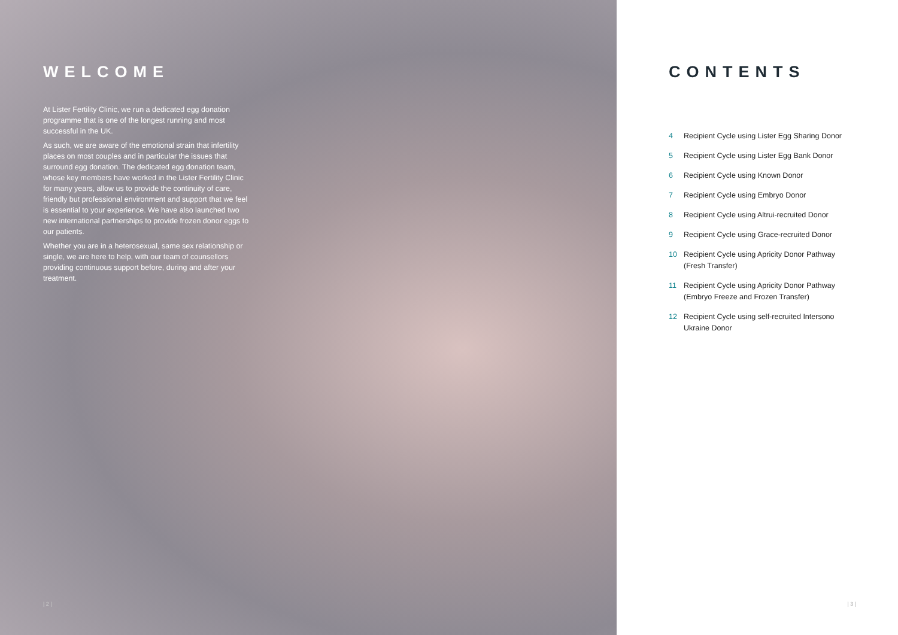WELCOME
At Lister Fertility Clinic, we run a dedicated egg donation programme that is one of the longest running and most successful in the UK.
As such, we are aware of the emotional strain that infertility places on most couples and in particular the issues that surround egg donation. The dedicated egg donation team, whose key members have worked in the Lister Fertility Clinic for many years, allow us to provide the continuity of care, friendly but professional environment and support that we feel is essential to your experience. We have also launched two new international partnerships to provide frozen donor eggs to our patients.
Whether you are in a heterosexual, same sex relationship or single, we are here to help, with our team of counsellors providing continuous support before, during and after your treatment.
| 2 |
CONTENTS
4 Recipient Cycle using Lister Egg Sharing Donor
5 Recipient Cycle using Lister Egg Bank Donor
6 Recipient Cycle using Known Donor
7 Recipient Cycle using Embryo Donor
8 Recipient Cycle using Altrui-recruited Donor
9 Recipient Cycle using Grace-recruited Donor
10 Recipient Cycle using Apricity Donor Pathway
(Fresh Transfer)
11 Recipient Cycle using Apricity Donor Pathway
(Embryo Freeze and Frozen Transfer)
12 Recipient Cycle using self-recruited Intersono
Ukraine Donor
| 3 |